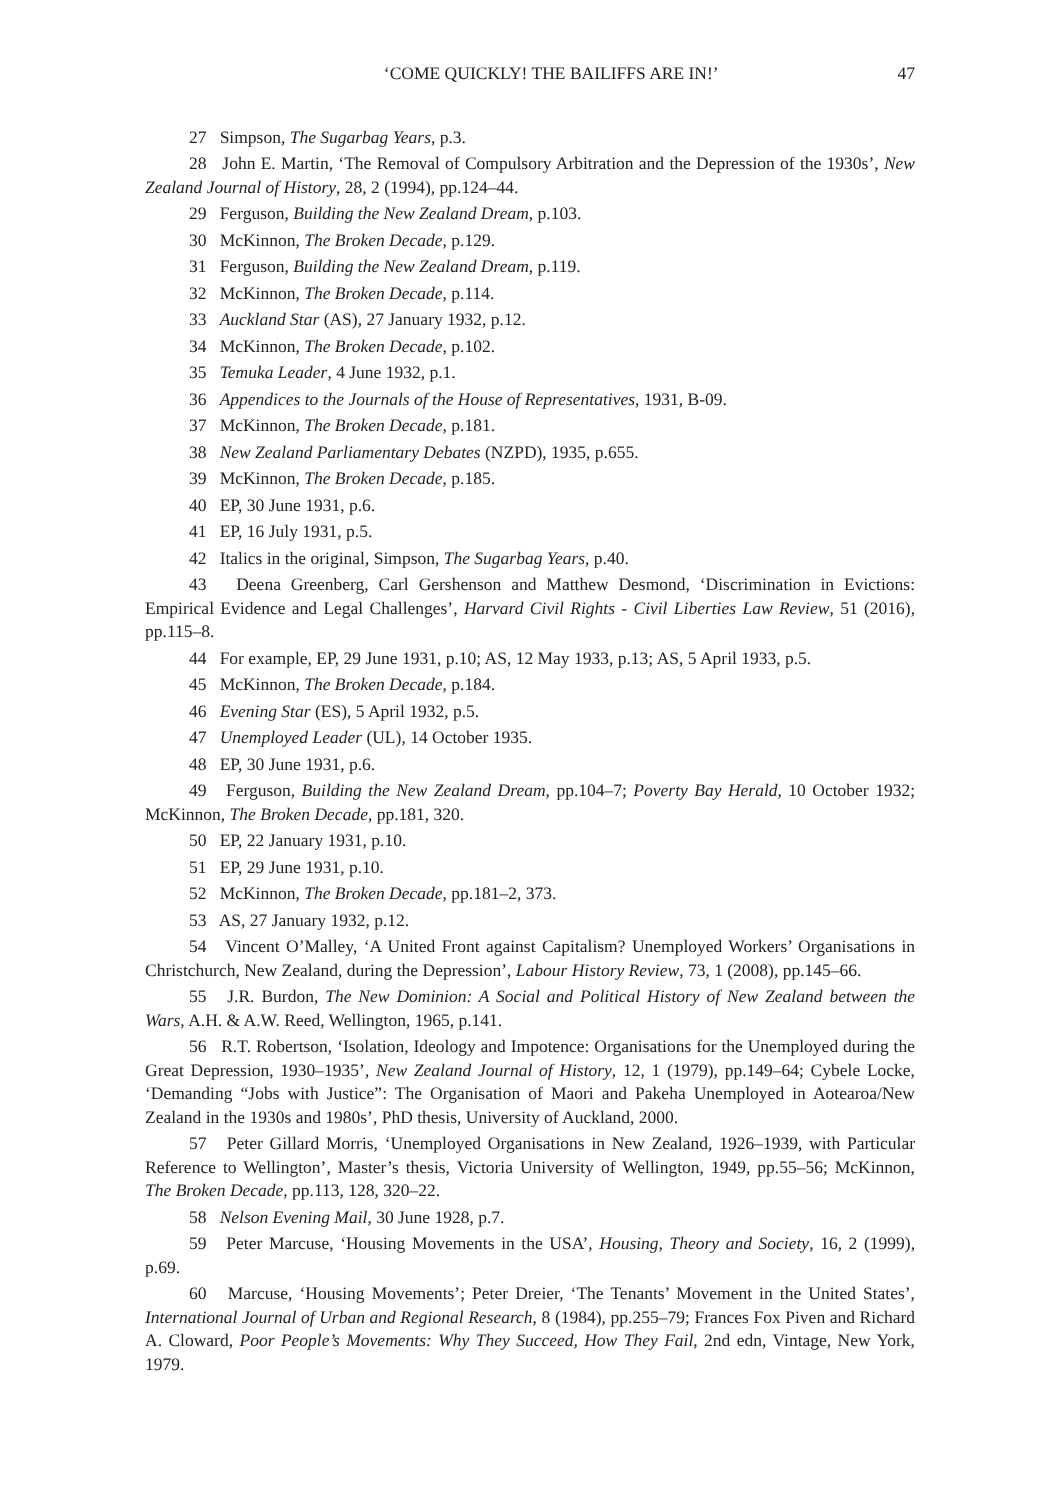‘COME QUICKLY! THE BAILIFFS ARE IN!’ 47
27 Simpson, The Sugarbag Years, p.3.
28 John E. Martin, ‘The Removal of Compulsory Arbitration and the Depression of the 1930s’, New Zealand Journal of History, 28, 2 (1994), pp.124–44.
29 Ferguson, Building the New Zealand Dream, p.103.
30 McKinnon, The Broken Decade, p.129.
31 Ferguson, Building the New Zealand Dream, p.119.
32 McKinnon, The Broken Decade, p.114.
33 Auckland Star (AS), 27 January 1932, p.12.
34 McKinnon, The Broken Decade, p.102.
35 Temuka Leader, 4 June 1932, p.1.
36 Appendices to the Journals of the House of Representatives, 1931, B-09.
37 McKinnon, The Broken Decade, p.181.
38 New Zealand Parliamentary Debates (NZPD), 1935, p.655.
39 McKinnon, The Broken Decade, p.185.
40 EP, 30 June 1931, p.6.
41 EP, 16 July 1931, p.5.
42 Italics in the original, Simpson, The Sugarbag Years, p.40.
43 Deena Greenberg, Carl Gershenson and Matthew Desmond, ‘Discrimination in Evictions: Empirical Evidence and Legal Challenges’, Harvard Civil Rights - Civil Liberties Law Review, 51 (2016), pp.115–8.
44 For example, EP, 29 June 1931, p.10; AS, 12 May 1933, p.13; AS, 5 April 1933, p.5.
45 McKinnon, The Broken Decade, p.184.
46 Evening Star (ES), 5 April 1932, p.5.
47 Unemployed Leader (UL), 14 October 1935.
48 EP, 30 June 1931, p.6.
49 Ferguson, Building the New Zealand Dream, pp.104–7; Poverty Bay Herald, 10 October 1932; McKinnon, The Broken Decade, pp.181, 320.
50 EP, 22 January 1931, p.10.
51 EP, 29 June 1931, p.10.
52 McKinnon, The Broken Decade, pp.181–2, 373.
53 AS, 27 January 1932, p.12.
54 Vincent O’Malley, ‘A United Front against Capitalism? Unemployed Workers’ Organisations in Christchurch, New Zealand, during the Depression’, Labour History Review, 73, 1 (2008), pp.145–66.
55 J.R. Burdon, The New Dominion: A Social and Political History of New Zealand between the Wars, A.H. & A.W. Reed, Wellington, 1965, p.141.
56 R.T. Robertson, ‘Isolation, Ideology and Impotence: Organisations for the Unemployed during the Great Depression, 1930–1935’, New Zealand Journal of History, 12, 1 (1979), pp.149–64; Cybele Locke, ‘Demanding “Jobs with Justice”: The Organisation of Maori and Pakeha Unemployed in Aotearoa/New Zealand in the 1930s and 1980s’, PhD thesis, University of Auckland, 2000.
57 Peter Gillard Morris, ‘Unemployed Organisations in New Zealand, 1926–1939, with Particular Reference to Wellington’, Master’s thesis, Victoria University of Wellington, 1949, pp.55–56; McKinnon, The Broken Decade, pp.113, 128, 320–22.
58 Nelson Evening Mail, 30 June 1928, p.7.
59 Peter Marcuse, ‘Housing Movements in the USA’, Housing, Theory and Society, 16, 2 (1999), p.69.
60 Marcuse, ‘Housing Movements’; Peter Dreier, ‘The Tenants’ Movement in the United States’, International Journal of Urban and Regional Research, 8 (1984), pp.255–79; Frances Fox Piven and Richard A. Cloward, Poor People’s Movements: Why They Succeed, How They Fail, 2nd edn, Vintage, New York, 1979.